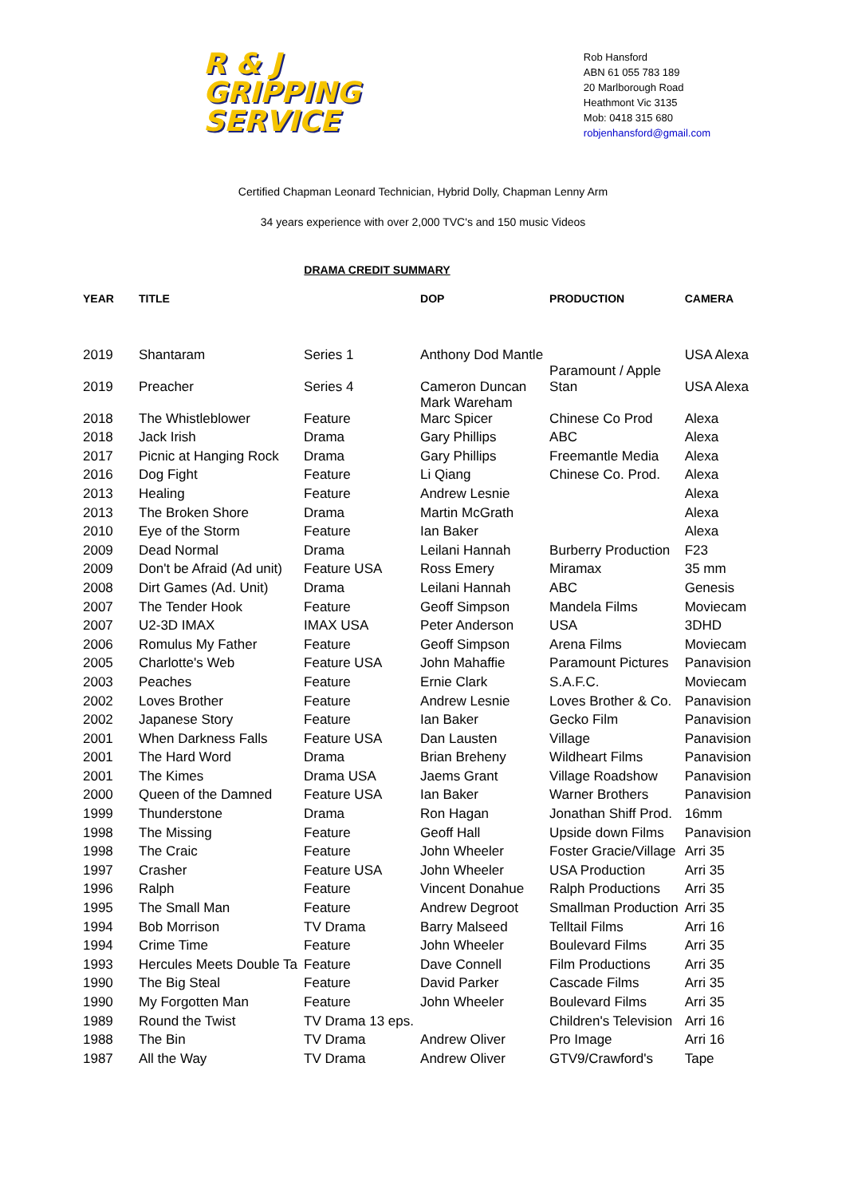R & J
GRIPPING
SERVICE
Rob Hansford
ABN 61 055 783 189
20 Marlborough Road
Heathmont Vic 3135
Mob: 0418 315 680
robjenhansford@gmail.com
Certified Chapman Leonard Technician, Hybrid Dolly, Chapman Lenny Arm
34 years experience with over 2,000 TVC's and 150 music Videos
DRAMA CREDIT SUMMARY
| YEAR | TITLE | | DOP | PRODUCTION | CAMERA |
| --- | --- | --- | --- | --- | --- |
| 2019 | Shantaram | Series 1 | Anthony Dod Mantle | Paramount / Apple | USA Alexa |
| 2019 | Preacher | Series 4 | Cameron Duncan Mark Wareham | Stan | USA Alexa |
| 2018 | The Whistleblower | Feature | Marc Spicer | Chinese Co Prod | Alexa |
| 2018 | Jack Irish | Drama | Gary Phillips | ABC | Alexa |
| 2017 | Picnic at Hanging Rock | Drama | Gary Phillips | Freemantle Media | Alexa |
| 2016 | Dog Fight | Feature | Li Qiang | Chinese Co. Prod. | Alexa |
| 2013 | Healing | Feature | Andrew Lesnie | | Alexa |
| 2013 | The Broken Shore | Drama | Martin McGrath | | Alexa |
| 2010 | Eye of the Storm | Feature | Ian Baker | | Alexa |
| 2009 | Dead Normal | Drama | Leilani Hannah | Burberry Production | F23 |
| 2009 | Don't be Afraid (Ad unit) | Feature USA | Ross Emery | Miramax | 35 mm |
| 2008 | Dirt Games (Ad. Unit) | Drama | Leilani Hannah | ABC | Genesis |
| 2007 | The Tender Hook | Feature | Geoff Simpson | Mandela Films | Moviecam |
| 2007 | U2-3D IMAX | IMAX USA | Peter Anderson | USA | 3DHD |
| 2006 | Romulus My Father | Feature | Geoff Simpson | Arena Films | Moviecam |
| 2005 | Charlotte's Web | Feature USA | John Mahaffie | Paramount Pictures | Panavision |
| 2003 | Peaches | Feature | Ernie Clark | S.A.F.C. | Moviecam |
| 2002 | Loves Brother | Feature | Andrew Lesnie | Loves Brother & Co. | Panavision |
| 2002 | Japanese Story | Feature | Ian Baker | Gecko Film | Panavision |
| 2001 | When Darkness Falls | Feature USA | Dan Lausten | Village | Panavision |
| 2001 | The Hard Word | Drama | Brian Breheny | Wildheart Films | Panavision |
| 2001 | The Kimes | Drama USA | Jaems Grant | Village Roadshow | Panavision |
| 2000 | Queen of the Damned | Feature USA | Ian Baker | Warner Brothers | Panavision |
| 1999 | Thunderstone | Drama | Ron Hagan | Jonathan Shiff Prod. | 16mm |
| 1998 | The Missing | Feature | Geoff Hall | Upside down Films | Panavision |
| 1998 | The Craic | Feature | John Wheeler | Foster Gracie/Village | Arri 35 |
| 1997 | Crasher | Feature USA | John Wheeler | USA Production | Arri 35 |
| 1996 | Ralph | Feature | Vincent Donahue | Ralph Productions | Arri 35 |
| 1995 | The Small Man | Feature | Andrew Degroot | Smallman Production | Arri 35 |
| 1994 | Bob Morrison | TV Drama | Barry Malseed | Telltail Films | Arri 16 |
| 1994 | Crime Time | Feature | John Wheeler | Boulevard Films | Arri 35 |
| 1993 | Hercules Meets Double Ta | Feature | Dave Connell | Film Productions | Arri 35 |
| 1990 | The Big Steal | Feature | David Parker | Cascade Films | Arri 35 |
| 1990 | My Forgotten Man | Feature | John Wheeler | Boulevard Films | Arri 35 |
| 1989 | Round the Twist | TV Drama 13 eps. | | Children's Television | Arri 16 |
| 1988 | The Bin | TV Drama | Andrew Oliver | Pro Image | Arri 16 |
| 1987 | All the Way | TV Drama | Andrew Oliver | GTV9/Crawford's | Tape |